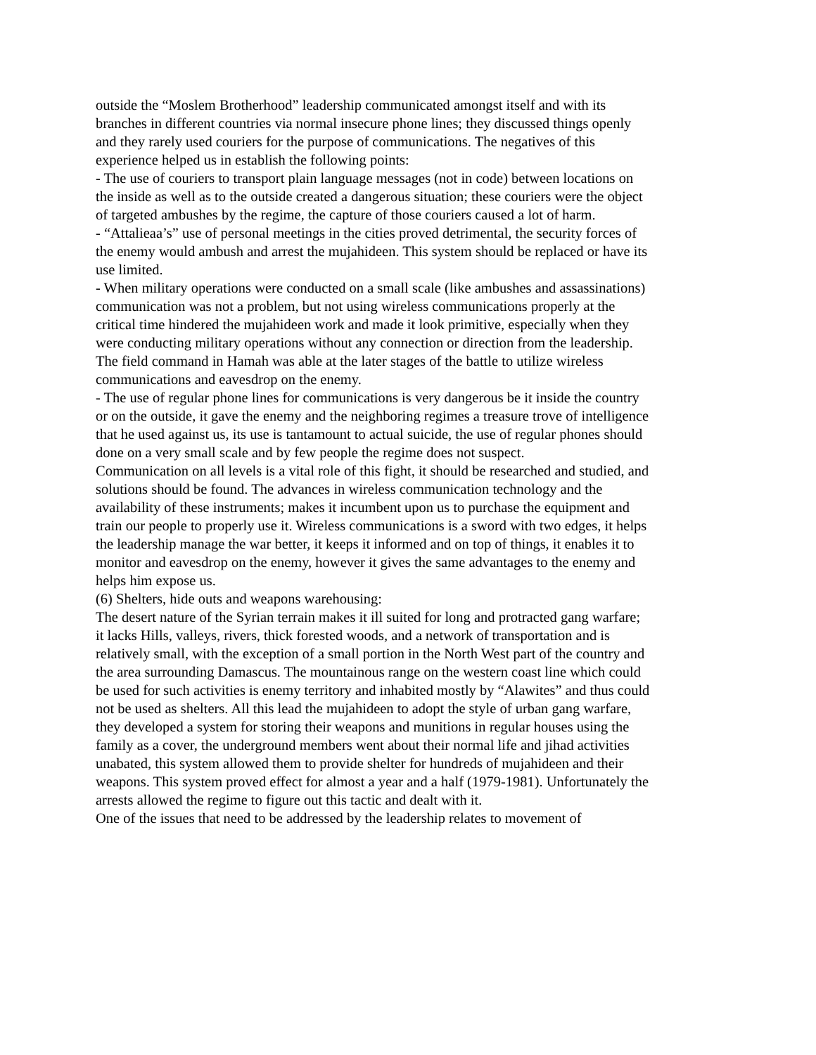outside the “Moslem Brotherhood” leadership communicated amongst itself and with its branches in different countries via normal insecure phone lines; they discussed things openly and they rarely used couriers for the purpose of communications. The negatives of this experience helped us in establish the following points:
- The use of couriers to transport plain language messages (not in code) between locations on the inside as well as to the outside created a dangerous situation; these couriers were the object of targeted ambushes by the regime, the capture of those couriers caused a lot of harm.
- “Attalieaa’s” use of personal meetings in the cities proved detrimental, the security forces of the enemy would ambush and arrest the mujahideen. This system should be replaced or have its use limited.
- When military operations were conducted on a small scale (like ambushes and assassinations) communication was not a problem, but not using wireless communications properly at the critical time hindered the mujahideen work and made it look primitive, especially when they were conducting military operations without any connection or direction from the leadership. The field command in Hamah was able at the later stages of the battle to utilize wireless communications and eavesdrop on the enemy.
- The use of regular phone lines for communications is very dangerous be it inside the country or on the outside, it gave the enemy and the neighboring regimes a treasure trove of intelligence that he used against us, its use is tantamount to actual suicide, the use of regular phones should done on a very small scale and by few people the regime does not suspect.
Communication on all levels is a vital role of this fight, it should be researched and studied, and solutions should be found. The advances in wireless communication technology and the availability of these instruments; makes it incumbent upon us to purchase the equipment and train our people to properly use it. Wireless communications is a sword with two edges, it helps the leadership manage the war better, it keeps it informed and on top of things, it enables it to monitor and eavesdrop on the enemy, however it gives the same advantages to the enemy and helps him expose us.
(6) Shelters, hide outs and weapons warehousing:
The desert nature of the Syrian terrain makes it ill suited for long and protracted gang warfare; it lacks Hills, valleys, rivers, thick forested woods, and a network of transportation and is relatively small, with the exception of a small portion in the North West part of the country and the area surrounding Damascus. The mountainous range on the western coast line which could be used for such activities is enemy territory and inhabited mostly by “Alawites” and thus could not be used as shelters. All this lead the mujahideen to adopt the style of urban gang warfare, they developed a system for storing their weapons and munitions in regular houses using the family as a cover, the underground members went about their normal life and jihad activities unabated, this system allowed them to provide shelter for hundreds of mujahideen and their weapons. This system proved effect for almost a year and a half (1979-1981). Unfortunately the arrests allowed the regime to figure out this tactic and dealt with it.
One of the issues that need to be addressed by the leadership relates to movement of